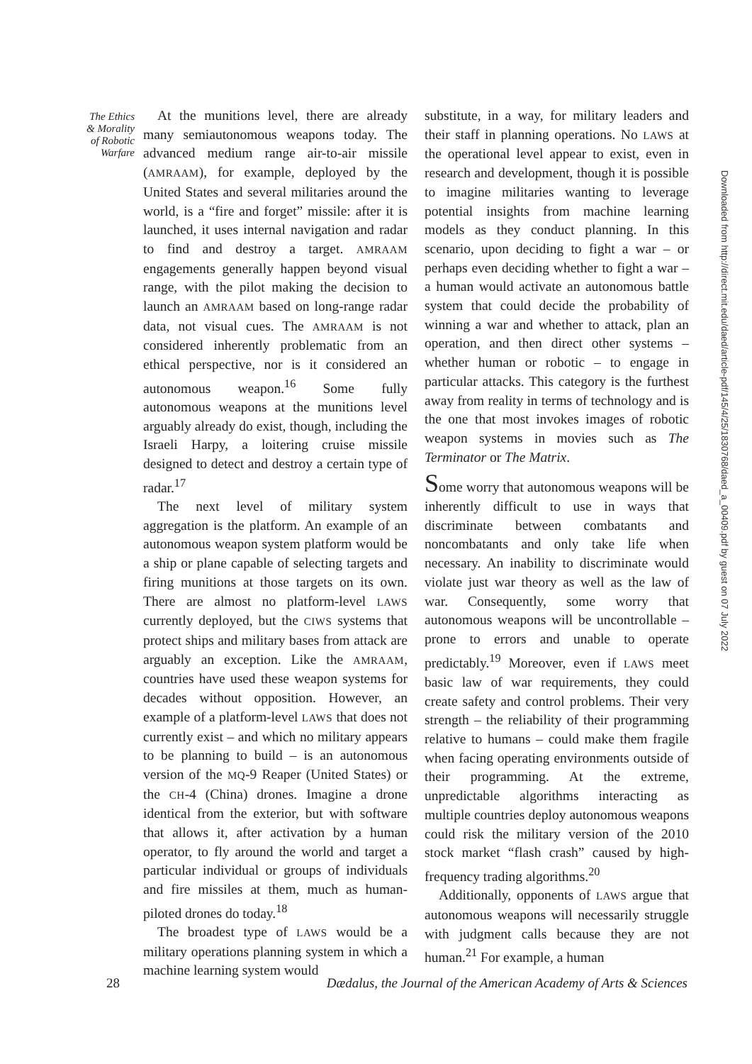The Ethics
& Morality
of Robotic
Warfare
At the munitions level, there are already many semiautonomous weapons today. The advanced medium range air-to-air missile (AMRAAM), for example, deployed by the United States and several militaries around the world, is a “fire and forget” missile: after it is launched, it uses internal navigation and radar to find and destroy a target. AMRAAM engagements generally happen beyond visual range, with the pilot making the decision to launch an AMRAAM based on long-range radar data, not visual cues. The AMRAAM is not considered inherently problematic from an ethical perspective, nor is it considered an autonomous weapon.<sup>16</sup> Some fully autonomous weapons at the munitions level arguably already do exist, though, including the Israeli Harpy, a loitering cruise missile designed to detect and destroy a certain type of radar.<sup>17</sup>
The next level of military system aggregation is the platform. An example of an autonomous weapon system platform would be a ship or plane capable of selecting targets and firing munitions at those targets on its own. There are almost no platform-level LAWS currently deployed, but the CIWS systems that protect ships and military bases from attack are arguably an exception. Like the AMRAAM, countries have used these weapon systems for decades without opposition. However, an example of a platform-level LAWS that does not currently exist – and which no military appears to be planning to build – is an autonomous version of the MQ-9 Reaper (United States) or the CH-4 (China) drones. Imagine a drone identical from the exterior, but with software that allows it, after activation by a human operator, to fly around the world and target a particular individual or groups of individuals and fire missiles at them, much as human-piloted drones do today.<sup>18</sup>
The broadest type of LAWS would be a military operations planning system in which a machine learning system would
substitute, in a way, for military leaders and their staff in planning operations. No LAWS at the operational level appear to exist, even in research and development, though it is possible to imagine militaries wanting to leverage potential insights from machine learning models as they conduct planning. In this scenario, upon deciding to fight a war – or perhaps even deciding whether to fight a war – a human would activate an autonomous battle system that could decide the probability of winning a war and whether to attack, plan an operation, and then direct other systems – whether human or robotic – to engage in particular attacks. This category is the furthest away from reality in terms of technology and is the one that most invokes images of robotic weapon systems in movies such as The Terminator or The Matrix.
Some worry that autonomous weapons will be inherently difficult to use in ways that discriminate between combatants and noncombatants and only take life when necessary. An inability to discriminate would violate just war theory as well as the law of war. Consequently, some worry that autonomous weapons will be uncontrollable – prone to errors and unable to operate predictably.<sup>19</sup> Moreover, even if LAWS meet basic law of war requirements, they could create safety and control problems. Their very strength – the reliability of their programming relative to humans – could make them fragile when facing operating environments outside of their programming. At the extreme, unpredictable algorithms interacting as multiple countries deploy autonomous weapons could risk the military version of the 2010 stock market “flash crash” caused by high-frequency trading algorithms.<sup>20</sup>
Additionally, opponents of LAWS argue that autonomous weapons will necessarily struggle with judgment calls because they are not human.<sup>21</sup> For example, a human
Downloaded from http://direct.mit.edu/daed/article-pdf/145/4/25/1830768/daed_a_00409.pdf by guest on 07 July 2022
28 Dædalus, the Journal of the American Academy of Arts & Sciences